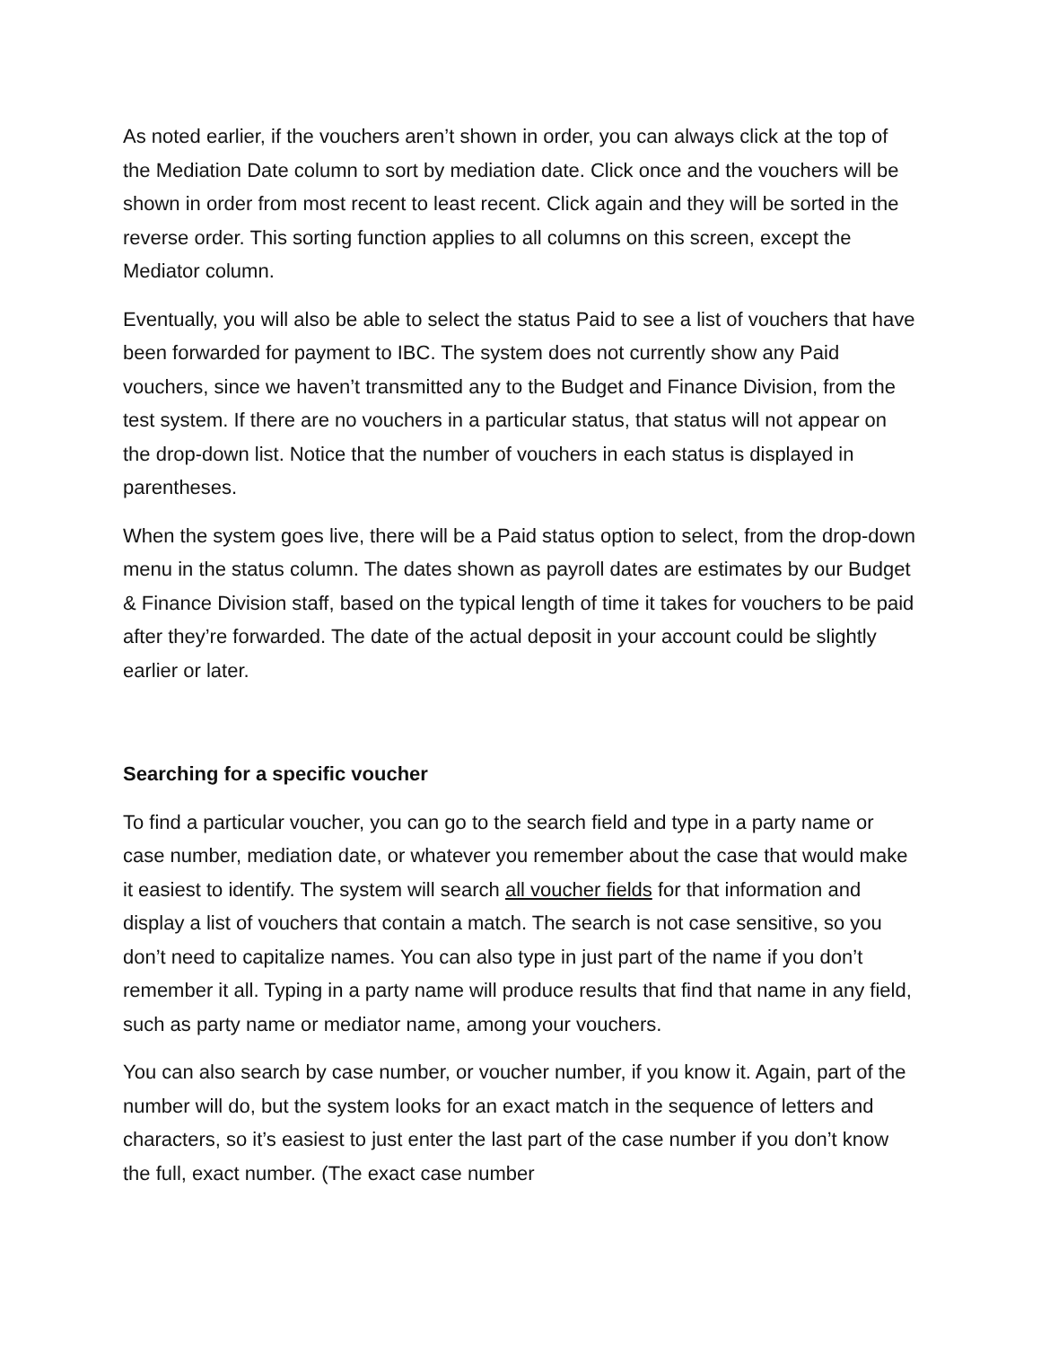As noted earlier, if the vouchers aren’t shown in order, you can always click at the top of the Mediation Date column to sort by mediation date. Click once and the vouchers will be shown in order from most recent to least recent. Click again and they will be sorted in the reverse order. This sorting function applies to all columns on this screen, except the Mediator column.
Eventually, you will also be able to select the status Paid to see a list of vouchers that have been forwarded for payment to IBC. The system does not currently show any Paid vouchers, since we haven’t transmitted any to the Budget and Finance Division, from the test system. If there are no vouchers in a particular status, that status will not appear on the drop-down list. Notice that the number of vouchers in each status is displayed in parentheses.
When the system goes live, there will be a Paid status option to select, from the drop-down menu in the status column. The dates shown as payroll dates are estimates by our Budget & Finance Division staff, based on the typical length of time it takes for vouchers to be paid after they’re forwarded. The date of the actual deposit in your account could be slightly earlier or later.
Searching for a specific voucher
To find a particular voucher, you can go to the search field and type in a party name or case number, mediation date, or whatever you remember about the case that would make it easiest to identify. The system will search all voucher fields for that information and display a list of vouchers that contain a match. The search is not case sensitive, so you don’t need to capitalize names. You can also type in just part of the name if you don’t remember it all. Typing in a party name will produce results that find that name in any field, such as party name or mediator name, among your vouchers.
You can also search by case number, or voucher number, if you know it. Again, part of the number will do, but the system looks for an exact match in the sequence of letters and characters, so it’s easiest to just enter the last part of the case number if you don’t know the full, exact number. (The exact case number